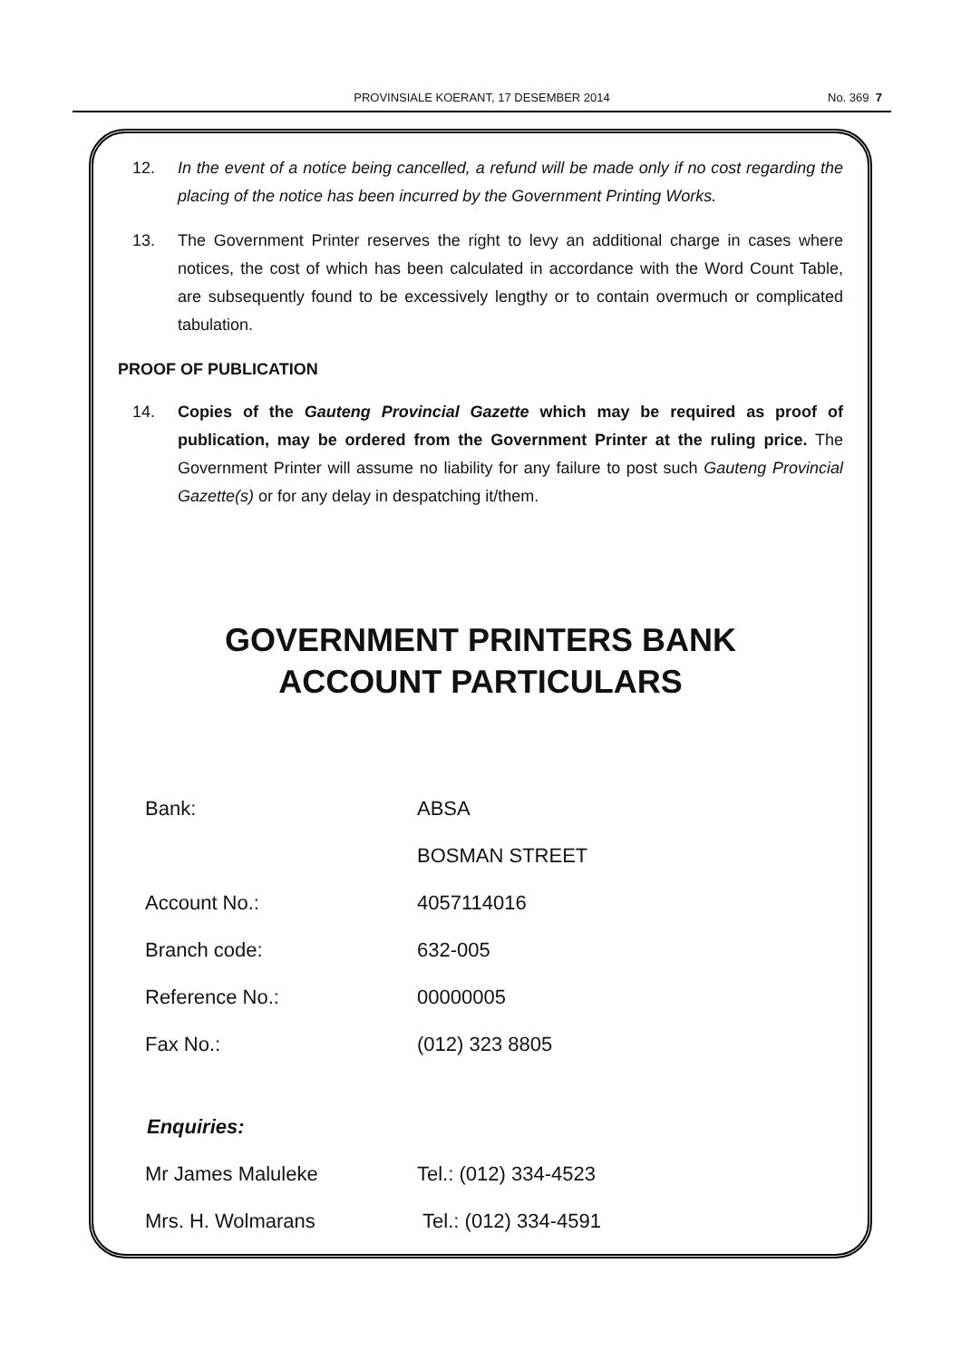PROVINSIALE KOERANT, 17 DESEMBER 2014 No. 369 7
12. In the event of a notice being cancelled, a refund will be made only if no cost regarding the placing of the notice has been incurred by the Government Printing Works.
13. The Government Printer reserves the right to levy an additional charge in cases where notices, the cost of which has been calculated in accordance with the Word Count Table, are subsequently found to be excessively lengthy or to contain overmuch or complicated tabulation.
PROOF OF PUBLICATION
14. Copies of the Gauteng Provincial Gazette which may be required as proof of publication, may be ordered from the Government Printer at the ruling price. The Government Printer will assume no liability for any failure to post such Gauteng Provincial Gazette(s) or for any delay in despatching it/them.
GOVERNMENT PRINTERS BANK
ACCOUNT PARTICULARS
| Bank: | ABSA |
| | BOSMAN STREET |
| Account No.: | 4057114016 |
| Branch code: | 632-005 |
| Reference No.: | 00000005 |
| Fax No.: | (012) 323 8805 |
Enquiries:
| Mr James Maluleke | Tel.: (012) 334-4523 |
| Mrs. H. Wolmarans | Tel.: (012) 334-4591 |